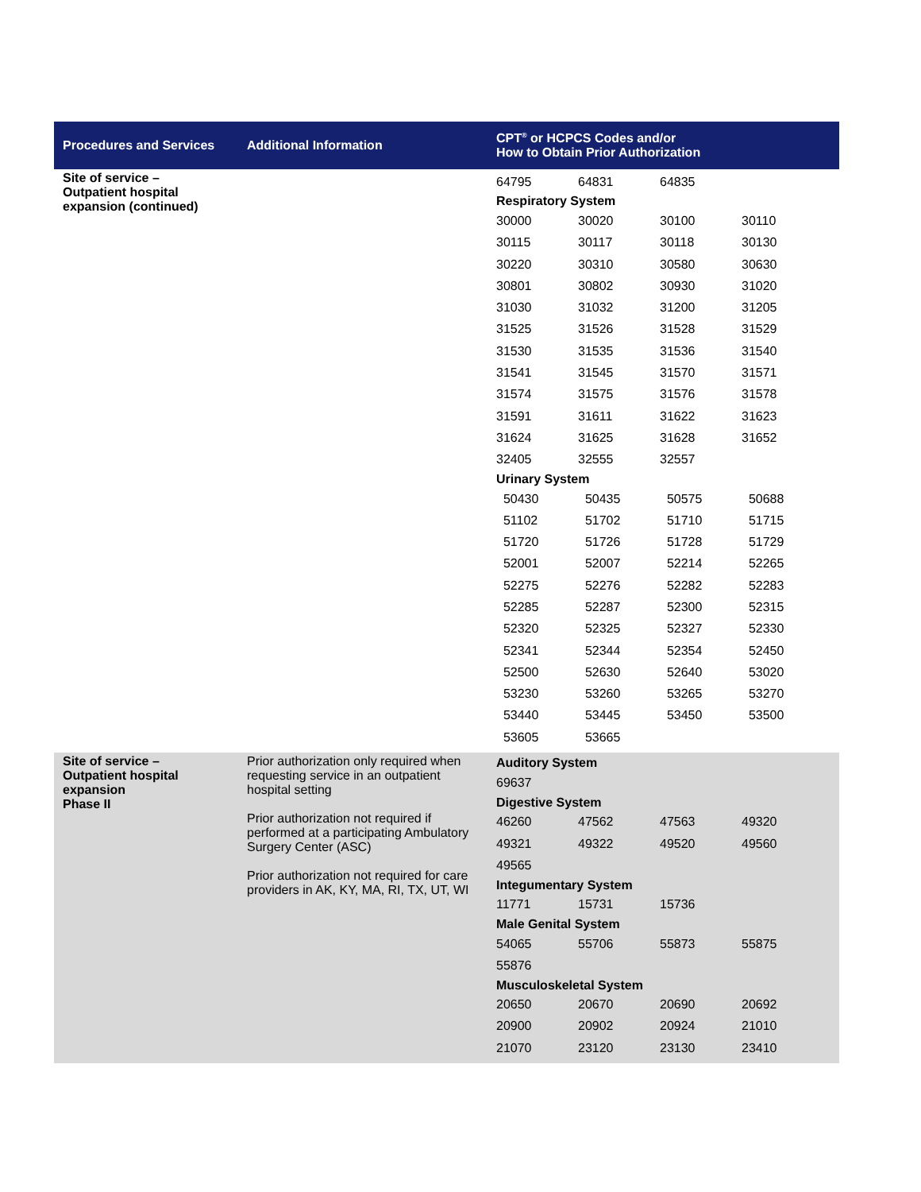| Procedures and Services | Additional Information | CPT<sup>®</sup> or HCPCS Codes and/or How to Obtain Prior Authorization |
| --- | --- | --- |
| Site of service – Outpatient hospital expansion (continued) | | / 64795 / 64831 / 64835 / / / Respiratory System / / / / / 30000 / 30020 / 30100 / 30110 / / 30115 / 30117 / 30118 / 30130 / / 30220 / 30310 / 30580 / 30630 / / 30801 / 30802 / 30930 / 31020 / / 31030 / 31032 / 31200 / 31205 / / 31525 / 31526 / 31528 / 31529 / / 31530 / 31535 / 31536 / 31540 / / 31541 / 31545 / 31570 / 31571 / / 31574 / 31575 / 31576 / 31578 / / 31591 / 31611 / 31622 / 31623 / / 31624 / 31625 / 31628 / 31652 / / 32405 / 32555 / 32557 / / / Urinary System / / / / / 50430 / 50435 / 50575 / 50688 / / 51102 / 51702 / 51710 / 51715 / / 51720 / 51726 / 51728 / 51729 / / 52001 / 52007 / 52214 / 52265 / / 52275 / 52276 / 52282 / 52283 / / 52285 / 52287 / 52300 / 52315 / / 52320 / 52325 / 52327 / 52330 / / 52341 / 52344 / 52354 / 52450 / / 52500 / 52630 / 52640 / 53020 / / 53230 / 53260 / 53265 / 53270 / / 53440 / 53445 / 53450 / 53500 / / 53605 / 53665 / / / |
| Site of service – Outpatient hospital expansion Phase II | Prior authorization only required when requesting service in an outpatient hospital setting Prior authorization not required if performed at a participating Ambulatory Surgery Center (ASC) Prior authorization not required for care providers in AK, KY, MA, RI, TX, UT, WI | / Auditory System / / / / / 69637 / / / / / Digestive System / / / / / 46260 / 47562 / 47563 / 49320 / / 49321 / 49322 / 49520 / 49560 / / 49565 / / / / / Integumentary System / / / / / 11771 / 15731 / 15736 / / / Male Genital System / / / / / 54065 / 55706 / 55873 / 55875 / / 55876 / / / / / Musculoskeletal System / / / / / 20650 / 20670 / 20690 / 20692 / / 20900 / 20902 / 20924 / 21010 / / 21070 / 23120 / 23130 / 23410 / |